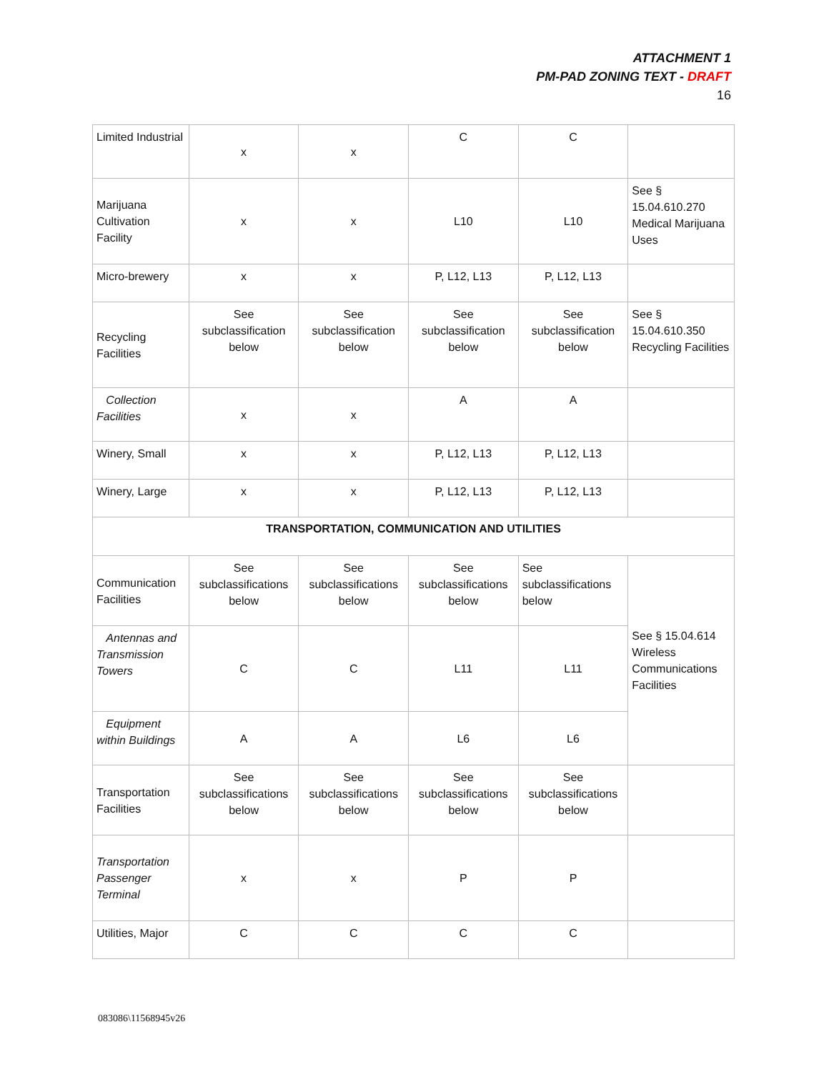ATTACHMENT 1
PM-PAD ZONING TEXT - DRAFT
16
| Limited Industrial | x | x | C | C | |
| Marijuana Cultivation Facility | x | x | L10 | L10 | See § 15.04.610.270 Medical Marijuana Uses |
| Micro-brewery | x | x | P, L12, L13 | P, L12, L13 | |
| Recycling Facilities | See subclassification below | See subclassification below | See subclassification below | See subclassification below | See § 15.04.610.350 Recycling Facilities |
| Collection Facilities | x | x | A | A | |
| Winery, Small | x | x | P, L12, L13 | P, L12, L13 | |
| Winery, Large | x | x | P, L12, L13 | P, L12, L13 | |
| TRANSPORTATION, COMMUNICATION AND UTILITIES | | | | | |
| Communication Facilities | See subclassifications below | See subclassifications below | See subclassifications below | See subclassifications below | See § 15.04.614 Wireless Communications Facilities |
| Antennas and Transmission Towers | C | C | L11 | L11 | |
| Equipment within Buildings | A | A | L6 | L6 | |
| Transportation Facilities | See subclassifications below | See subclassifications below | See subclassifications below | See subclassifications below | |
| Transportation Passenger Terminal | x | x | P | P | |
| Utilities, Major | C | C | C | C | |
083086\11568945v26